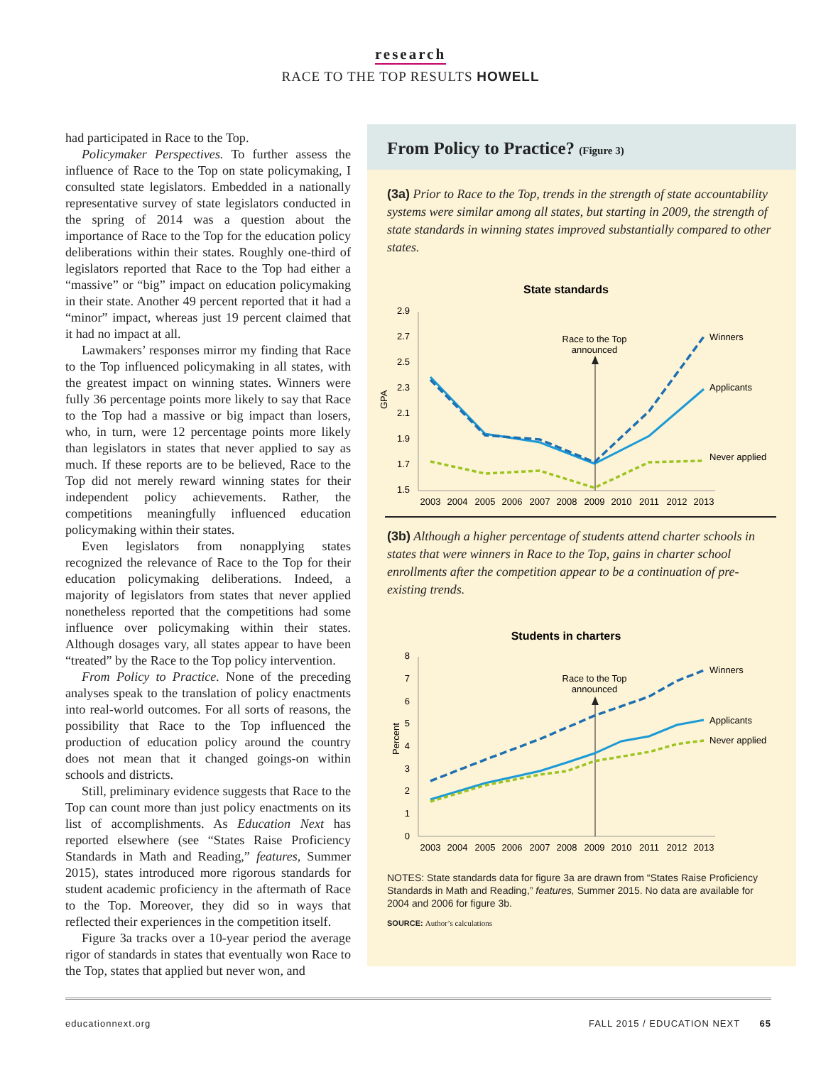research
RACE TO THE TOP RESULTS HOWELL
had participated in Race to the Top.
Policymaker Perspectives. To further assess the influence of Race to the Top on state policymaking, I consulted state legislators. Embedded in a nationally representative survey of state legislators conducted in the spring of 2014 was a question about the importance of Race to the Top for the education policy deliberations within their states. Roughly one-third of legislators reported that Race to the Top had either a “massive” or “big” impact on education policymaking in their state. Another 49 percent reported that it had a “minor” impact, whereas just 19 percent claimed that it had no impact at all.
Lawmakers’ responses mirror my finding that Race to the Top influenced policymaking in all states, with the greatest impact on winning states. Winners were fully 36 percentage points more likely to say that Race to the Top had a massive or big impact than losers, who, in turn, were 12 percentage points more likely than legislators in states that never applied to say as much. If these reports are to be believed, Race to the Top did not merely reward winning states for their independent policy achievements. Rather, the competitions meaningfully influenced education policymaking within their states.
Even legislators from nonapplying states recognized the relevance of Race to the Top for their education policymaking deliberations. Indeed, a majority of legislators from states that never applied nonetheless reported that the competitions had some influence over policymaking within their states. Although dosages vary, all states appear to have been “treated” by the Race to the Top policy intervention.
From Policy to Practice. None of the preceding analyses speak to the translation of policy enactments into real-world outcomes. For all sorts of reasons, the possibility that Race to the Top influenced the production of education policy around the country does not mean that it changed goings-on within schools and districts.
Still, preliminary evidence suggests that Race to the Top can count more than just policy enactments on its list of accomplishments. As Education Next has reported elsewhere (see “States Raise Proficiency Standards in Math and Reading,” features, Summer 2015), states introduced more rigorous standards for student academic proficiency in the aftermath of Race to the Top. Moreover, they did so in ways that reflected their experiences in the competition itself.
Figure 3a tracks over a 10-year period the average rigor of standards in states that eventually won Race to the Top, states that applied but never won, and
From Policy to Practice? (Figure 3)
(3a) Prior to Race to the Top, trends in the strength of state accountability systems were similar among all states, but starting in 2009, the strength of state standards in winning states improved substantially compared to other states.
State standards
GPA
2.9
2.7
2.5
2.3
2.1
1.9
1.7
1.5
2003
2004
2005
2006
2007
2008
2009
2010
2011
2012
2013
Race to the Top
announced
Winners
Applicants
Never applied
(3b) Although a higher percentage of students attend charter schools in states that were winners in Race to the Top, gains in charter school enrollments after the competition appear to be a continuation of pre-existing trends.
Students in charters
Percent
8
7
6
5
4
3
2
1
0
2003
2004
2005
2006
2007
2008
2009
2010
2011
2012
2013
Race to the Top
announced
Winners
Applicants
Never applied
NOTES: State standards data for figure 3a are drawn from “States Raise Proficiency Standards in Math and Reading,” features, Summer 2015. No data are available for 2004 and 2006 for figure 3b.
SOURCE: Author’s calculations
educationnext.org FALL 2015 / EDUCATION NEXT 65